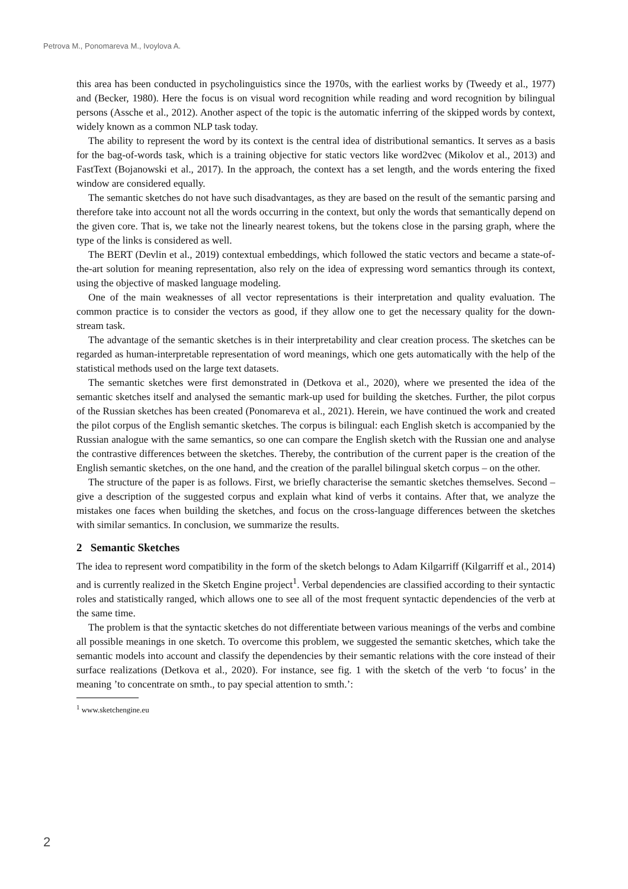Petrova M., Ponomareva M., Ivoylova A.
this area has been conducted in psycholinguistics since the 1970s, with the earliest works by (Tweedy et al., 1977) and (Becker, 1980). Here the focus is on visual word recognition while reading and word recognition by bilingual persons (Assche et al., 2012). Another aspect of the topic is the automatic inferring of the skipped words by context, widely known as a common NLP task today.
The ability to represent the word by its context is the central idea of distributional semantics. It serves as a basis for the bag-of-words task, which is a training objective for static vectors like word2vec (Mikolov et al., 2013) and FastText (Bojanowski et al., 2017). In the approach, the context has a set length, and the words entering the fixed window are considered equally.
The semantic sketches do not have such disadvantages, as they are based on the result of the semantic parsing and therefore take into account not all the words occurring in the context, but only the words that semantically depend on the given core. That is, we take not the linearly nearest tokens, but the tokens close in the parsing graph, where the type of the links is considered as well.
The BERT (Devlin et al., 2019) contextual embeddings, which followed the static vectors and became a state-of-the-art solution for meaning representation, also rely on the idea of expressing word semantics through its context, using the objective of masked language modeling.
One of the main weaknesses of all vector representations is their interpretation and quality evaluation. The common practice is to consider the vectors as good, if they allow one to get the necessary quality for the down-stream task.
The advantage of the semantic sketches is in their interpretability and clear creation process. The sketches can be regarded as human-interpretable representation of word meanings, which one gets automatically with the help of the statistical methods used on the large text datasets.
The semantic sketches were first demonstrated in (Detkova et al., 2020), where we presented the idea of the semantic sketches itself and analysed the semantic mark-up used for building the sketches. Further, the pilot corpus of the Russian sketches has been created (Ponomareva et al., 2021). Herein, we have continued the work and created the pilot corpus of the English semantic sketches. The corpus is bilingual: each English sketch is accompanied by the Russian analogue with the same semantics, so one can compare the English sketch with the Russian one and analyse the contrastive differences between the sketches. Thereby, the contribution of the current paper is the creation of the English semantic sketches, on the one hand, and the creation of the parallel bilingual sketch corpus – on the other.
The structure of the paper is as follows. First, we briefly characterise the semantic sketches themselves. Second – give a description of the suggested corpus and explain what kind of verbs it contains. After that, we analyze the mistakes one faces when building the sketches, and focus on the cross-language differences between the sketches with similar semantics. In conclusion, we summarize the results.
2 Semantic Sketches
The idea to represent word compatibility in the form of the sketch belongs to Adam Kilgarriff (Kilgarriff et al., 2014) and is currently realized in the Sketch Engine project<sup>1</sup>. Verbal dependencies are classified according to their syntactic roles and statistically ranged, which allows one to see all of the most frequent syntactic dependencies of the verb at the same time.
The problem is that the syntactic sketches do not differentiate between various meanings of the verbs and combine all possible meanings in one sketch. To overcome this problem, we suggested the semantic sketches, which take the semantic models into account and classify the dependencies by their semantic relations with the core instead of their surface realizations (Detkova et al., 2020). For instance, see fig. 1 with the sketch of the verb ‘to focus’ in the meaning ’to concentrate on smth., to pay special attention to smth.’:
<sup>1</sup> www.sketchengine.eu
2